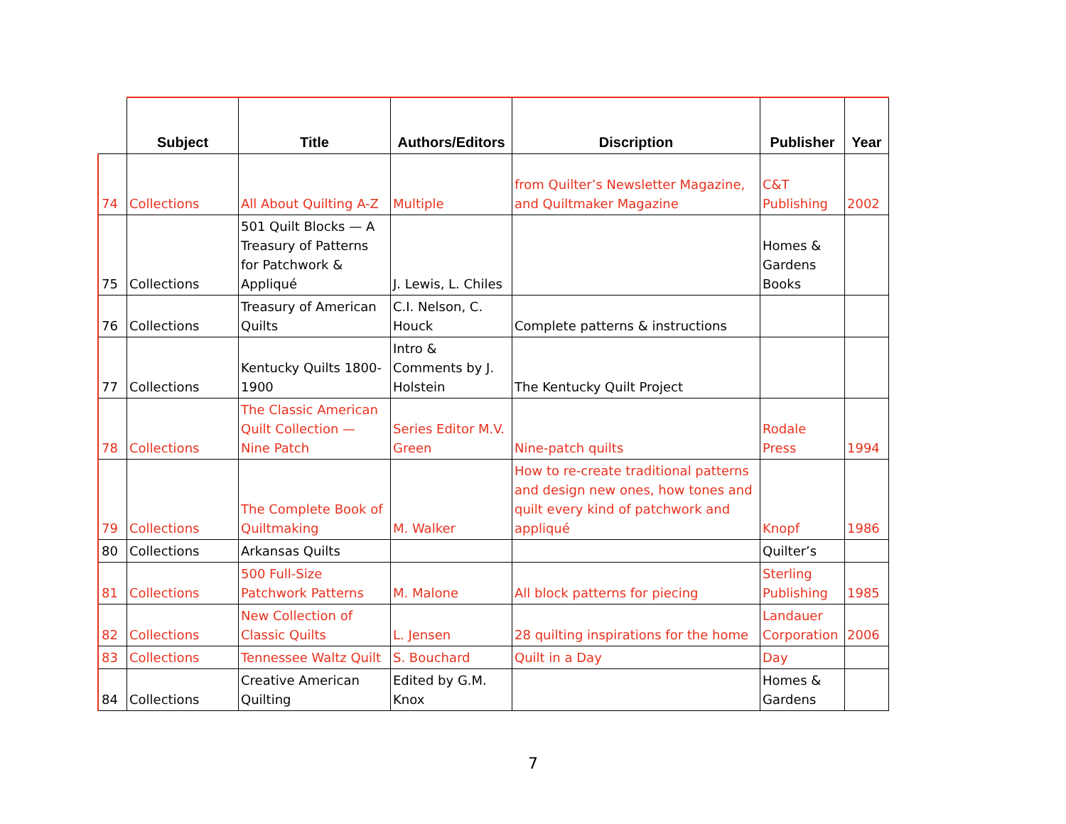| | Subject | Title | Authors/Editors | Discription | Publisher | Year |
| --- | --- | --- | --- | --- | --- | --- |
| 74 | Collections | All About Quilting A-Z | Multiple | from Quilter’s Newsletter Magazine, and Quiltmaker Magazine | C&T Publishing | 2002 |
| 75 | Collections | 501 Quilt Blocks — A Treasury of Patterns for Patchwork & Appliqué | J. Lewis, L. Chiles | | Homes & Gardens Books | |
| 76 | Collections | Treasury of American Quilts | C.I. Nelson, C. Houck | Complete patterns & instructions | | |
| 77 | Collections | Kentucky Quilts 1800-1900 | Intro & Comments by J. Holstein | The Kentucky Quilt Project | | |
| 78 | Collections | The Classic American Quilt Collection — Nine Patch | Series Editor M.V. Green | Nine-patch quilts | Rodale Press | 1994 |
| 79 | Collections | The Complete Book of Quiltmaking | M. Walker | How to re-create traditional patterns and design new ones, how tones and quilt every kind of patchwork and appliqué | Knopf | 1986 |
| 80 | Collections | Arkansas Quilts | | | Quilter’s | |
| 81 | Collections | 500 Full-Size Patchwork Patterns | M. Malone | All block patterns for piecing | Sterling Publishing | 1985 |
| 82 | Collections | New Collection of Classic Quilts | L. Jensen | 28 quilting inspirations for the home | Landauer Corporation | 2006 |
| 83 | Collections | Tennessee Waltz Quilt | S. Bouchard | Quilt in a Day | Day | |
| 84 | Collections | Creative American Quilting | Edited by G.M. Knox | | Homes & Gardens | |
7